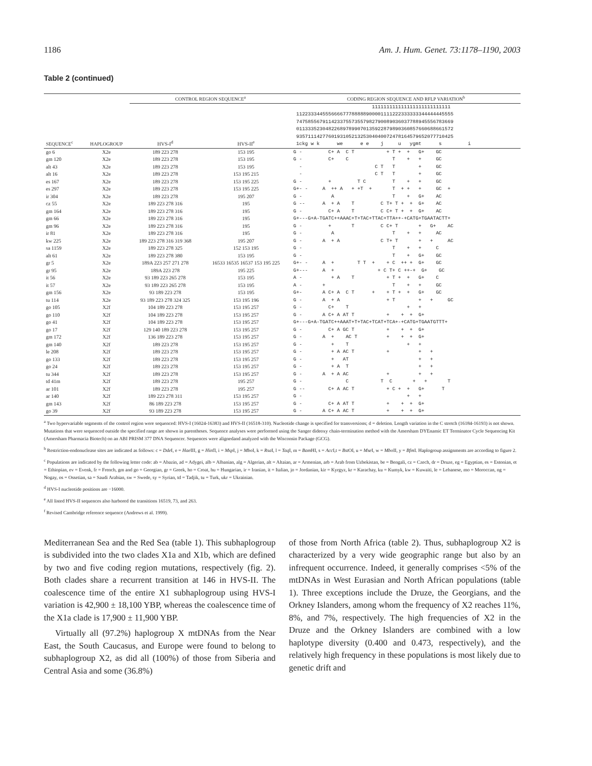1186 Am. J. Hum. Genet. 73:1178–1190, 2003
Table 2 (continued)
| | | CONTROL REGION SEQUENCE<sup>a</sup> | | CODING REGION SEQUENCE AND RFLP VARIATION<sup>b</sup> |
| --- | --- | --- | --- | --- |
| SEQUENCE<sup>c</sup> | HAPLOGROUP | HVS-I<sup>d</sup> | HVS-II<sup>e</sup> | 111111111111111111111111111 112233344555666677788888900001111222333333344444445555 747585567911423375573557982790089036037788945556783669 011333523048226897899070135922879890360857660688661572 935711142776019310521325304040072478164579652077710425 1ckg w k we e e j u ygmt s i |
| go 6 | X2e | 189 223 278 | 153 195 | G - C+ A C T + T + + G+ GC |
| gm 120 | X2e | 189 223 278 | 153 195 | G - C+ C T + + GC |
| alt 43 | X2e | 189 223 278 | 153 195 | - C T T + GC |
| alt 16 | X2e | 189 223 278 | 153 195 215 | - C T T + GC |
| es 167 | X2e | 189 223 278 | 153 195 225 | G - + T C T + + GC |
| es 297 | X2e | 189 223 278 | 153 195 225 | G+- - A ++ A + +T + T + + + GC + |
| ir 304 | X2e | 189 223 278 | 195 207 | G - A T + G+ AC |
| cz 55 | X2e | 189 223 278 316 | 195 | G -- A + A T C T+ T + + G+ AC |
| gm 164 | X2e | 189 223 278 316 | 195 | G - C+ A T C C+ T + + G+ AC |
| gm 66 | X2e | 189 223 278 316 | 195 | G+---G+A-TGATC++AAAC+T+TAC+TTAC+TTA++-+CATG+TGAATACTT+ |
| gm 96 | X2e | 189 223 278 316 | 195 | G - + T C C+ T + G+ AC |
| ir 81 | X2e | 189 223 278 316 | 195 | G - A T + + AC |
| kw 225 | X2e | 189 223 278 316 319 368 | 195 207 | G - A + A C T+ T + + AC |
| sa 1159 | X2e | 189 223 278 325 | 152 153 195 | G - T + + C |
| alt 61 | X2e | 189 223 278 380 | 153 195 | G - T + G+ GC |
| gr 5 | X2e | 189A 223 257 271 278 | 16533 16535 16537 153 195 225 | G+- - A + T T + + C ++ + G+ GC |
| gr 95 | X2e | 189A 223 278 | 195 225 | G+--- A + + C T+ C ++-+ G+ GC |
| it 56 | X2e | 93 189 223 265 278 | 153 195 | A - + A T + T + + G+ C |
| it 57 | X2e | 93 189 223 265 278 | 153 195 | A - + T + + GC |
| gm 156 | X2e | 93 189 223 278 | 153 195 | G+- A C+ A C T + + T + + G+ GC |
| tu 114 | X2e | 93 189 223 278 324 325 | 153 195 196 | G - A + A + T + + GC |
| go 105 | X2f | 104 189 223 278 | 153 195 257 | G - C+ T + + |
| go 110 | X2f | 104 189 223 278 | 153 195 257 | G - A C+ A AT T + + + G+ |
| go 41 | X2f | 104 189 223 278 | 153 195 257 | G+---G+A-TGATC++AAAT+T+TAC+TCAT+TCA+-+CATG+TGAATGTTT+ |
| go 17 | X2f | 129 140 189 223 278 | 153 195 257 | G - C+ A GC T + + + G+ |
| gm 172 | X2f | 136 189 223 278 | 153 195 257 | G - A + AC T + + + G+ |
| gm 140 | X2f | 189 223 278 | 153 195 257 | G - + T + + |
| le 208 | X2f | 189 223 278 | 153 195 257 | G - + A AC T + + + |
| go 133 | X2f | 189 223 278 | 153 195 257 | G - + AT + + |
| go 24 | X2f | 189 223 278 | 153 195 257 | G - + A T + + |
| tu 344 | X2f | 189 223 278 | 153 195 257 | G - A + A AC + + + |
| td 41m | X2f | 189 223 278 | 195 257 | G - C T C + + T |
| ar 101 | X2f | 189 223 278 | 195 257 | G -- C+ A AC T + C + + G+ T |
| ar 140 | X2f | 189 223 278 311 | 153 195 257 | G - + + |
| gm 143 | X2f | 86 189 223 278 | 153 195 257 | G - C+ A AT T + + + G+ |
| go 39 | X2f | 93 189 223 278 | 153 195 257 | G - A C+ A AC T + + + G+ |
<sup>a</sup> Two hypervariable segments of the control region were sequenced: HVS-I (16024-16383) and HVS-II (16518-310). Nucleotide change is specified for transversions; d = deletion. Length variation in the C stretch (16184-16193) is not shown. Mutations that were sequenced outside the specified range are shown in parentheses. Sequence analyses were performed using the Sanger dideoxy chain-termination method with the Amersham DYEnamic ET Terminator Cycle Sequencing Kit (Amersham Pharmacia Biotech) on an ABI PRISM 377 DNA Sequencer. Sequences were alignedand analyzed with the Wisconsin Package (GCG).
<sup>b</sup> Restriction-endonuclease sites are indicated as follows: c = Dde I, e = Hae III, g = HinfI, i = Msp I, j = Mbo I, k = Rsa I, l = Taq I, m = Bam HI, s = Acc I,t = Bst OI, u = Mse I, w = Mbo II, y = Bfm I. Haplogroup assignments are according to figure 2.
<sup>c</sup> Populations are indicated by the following letter code: ab = Abazin, ad = Adygei, alb = Albanian, alg = Algerian, alt = Altaian, ar = Armenian, arb = Arab from Uzbekistan, be = Bengali, cz = Czech, dr = Druze, eg = Egyptian, es = Estonian, et = Ethiopian, ev = Evenk, fr = French, gm and go = Georgian, gr = Greek, ho = Croat, hu = Hungarian, ir = Iranian, it = Italian, jo = Jordanian, kir = Kyrgyz, kr = Karachay, ku = Kumyk, kw = Kuwaiti, le = Lebanese, mo = Moroccan, ng = Nogay, os = Ossetian, sa = Saudi Arabian, sw = Swede, sy = Syrian, td = Tadjik, tu = Turk, ukr = Ukrainian.
<sup>d</sup> HVS-I nucleotide positions are −16000.
<sup>e</sup> All listed HVS-II sequences also harbored the transitions 16519, 73, and 263.
<sup>f</sup> Revised Cambridge reference sequence (Andrews et al. 1999).
Mediterranean Sea and the Red Sea (table 1). This subhaplogroup is subdivided into the two clades X1a and X1b, which are defined by two and five coding region mutations, respectively (fig. 2). Both clades share a recurrent transition at 146 in HVS-II. The coalescence time of the entire X1 subhaplogroup using HVS-I variation is 42,900 ± 18,100 YBP, whereas the coalescence time of the X1a clade is 17,900 ± 11,900 YBP.
Virtually all (97.2%) haplogroup X mtDNAs from the Near East, the South Caucasus, and Europe were found to belong to subhaplogroup X2, as did all (100%) of those from Siberia and Central Asia and some (36.8%)
of those from North Africa (table 2). Thus, subhaplogroup X2 is characterized by a very wide geographic range but also by an infrequent occurrence. Indeed, it generally comprises <5% of the mtDNAs in West Eurasian and North African populations (table 1). Three exceptions include the Druze, the Georgians, and the Orkney Islanders, among whom the frequency of X2 reaches 11%, 8%, and 7%, respectively. The high frequencies of X2 in the Druze and the Orkney Islanders are combined with a low haplotype diversity (0.400 and 0.473, respectively), and the relatively high frequency in these populations is most likely due to genetic drift and